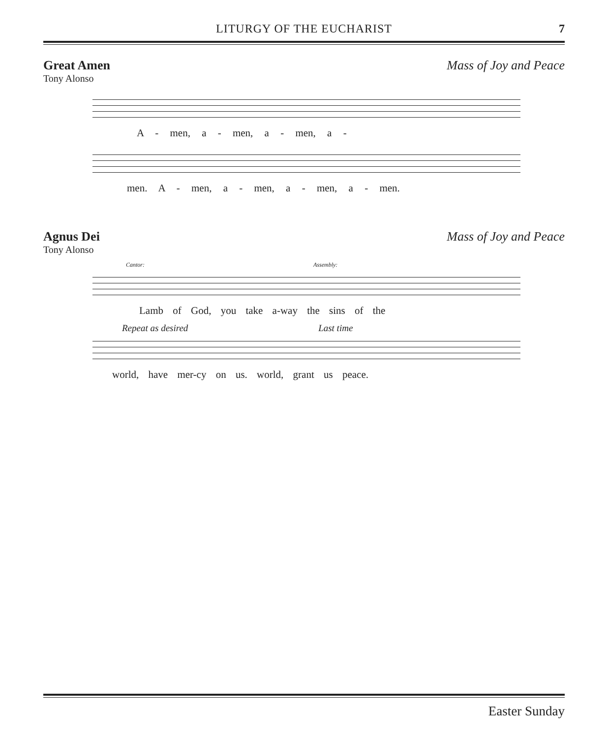LITURGY OF THE EUCHARIST
7
Great Amen Mass of Joy and Peace
Tony Alonso
A - men, a - men, a - men, a -
men. A - men, a - men, a - men, a - men.
Agnus Dei Mass of Joy and Peace
Tony Alonso
Cantor: Assembly:
Lamb of God, you take a-way the sins of the
Repeat as desired Last time
world, have mer-cy on us. world, grant us peace.
Easter Sunday